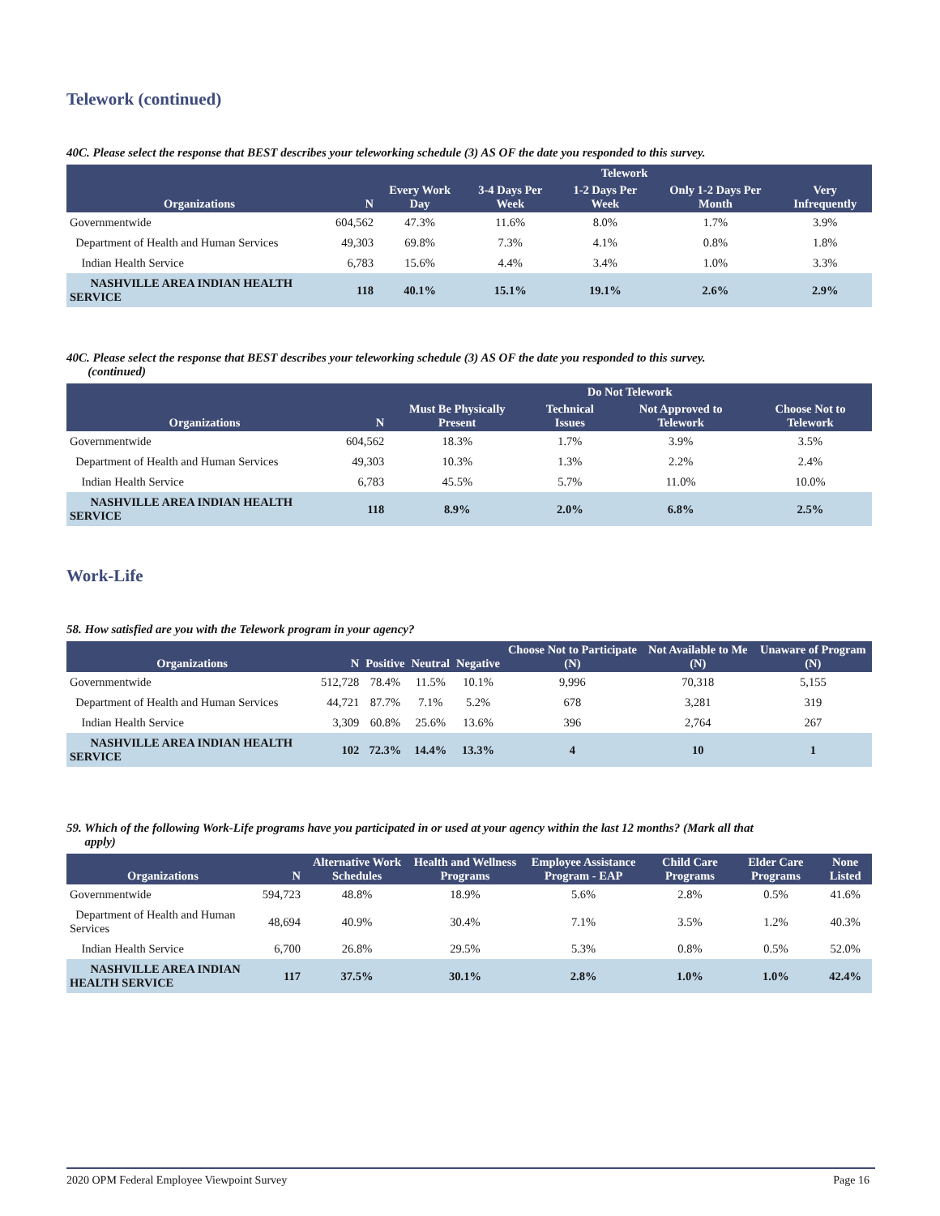Telework (continued)
40C. Please select the response that BEST describes your teleworking schedule (3) AS OF the date you responded to this survey.
| Organizations | N | Telework | | | | |
| --- | --- | --- | --- | --- | --- | --- |
| | | Every Work Day | 3-4 Days Per Week | 1-2 Days Per Week | Only 1-2 Days Per Month | Very Infrequently |
| Governmentwide | 604,562 | 47.3% | 11.6% | 8.0% | 1.7% | 3.9% |
| Department of Health and Human Services | 49,303 | 69.8% | 7.3% | 4.1% | 0.8% | 1.8% |
| Indian Health Service | 6,783 | 15.6% | 4.4% | 3.4% | 1.0% | 3.3% |
| NASHVILLE AREA INDIAN HEALTH SERVICE | 118 | 40.1% | 15.1% | 19.1% | 2.6% | 2.9% |
40C. Please select the response that BEST describes your teleworking schedule (3) AS OF the date you responded to this survey.
(continued)
| Organizations | N | Do Not Telework | | | |
| --- | --- | --- | --- | --- | --- |
| | | Must Be Physically Present | Technical Issues | Not Approved to Telework | Choose Not to Telework |
| Governmentwide | 604,562 | 18.3% | 1.7% | 3.9% | 3.5% |
| Department of Health and Human Services | 49,303 | 10.3% | 1.3% | 2.2% | 2.4% |
| Indian Health Service | 6,783 | 45.5% | 5.7% | 11.0% | 10.0% |
| NASHVILLE AREA INDIAN HEALTH SERVICE | 118 | 8.9% | 2.0% | 6.8% | 2.5% |
Work-Life
58. How satisfied are you with the Telework program in your agency?
| Organizations | N | Positive | Neutral | Negative | Choose Not to Participate (N) | Not Available to Me (N) | Unaware of Program (N) |
| --- | --- | --- | --- | --- | --- | --- | --- |
| Governmentwide | 512,728 | 78.4% | 11.5% | 10.1% | 9,996 | 70,318 | 5,155 |
| Department of Health and Human Services | 44,721 | 87.7% | 7.1% | 5.2% | 678 | 3,281 | 319 |
| Indian Health Service | 3,309 | 60.8% | 25.6% | 13.6% | 396 | 2,764 | 267 |
| NASHVILLE AREA INDIAN HEALTH SERVICE | 102 | 72.3% | 14.4% | 13.3% | 4 | 10 | 1 |
59. Which of the following Work-Life programs have you participated in or used at your agency within the last 12 months? (Mark all that
apply)
| Organizations | N | Alternative Work Schedules | Health and Wellness Programs | Employee Assistance Program - EAP | Child Care Programs | Elder Care Programs | None Listed |
| --- | --- | --- | --- | --- | --- | --- | --- |
| Governmentwide | 594,723 | 48.8% | 18.9% | 5.6% | 2.8% | 0.5% | 41.6% |
| Department of Health and Human Services | 48,694 | 40.9% | 30.4% | 7.1% | 3.5% | 1.2% | 40.3% |
| Indian Health Service | 6,700 | 26.8% | 29.5% | 5.3% | 0.8% | 0.5% | 52.0% |
| NASHVILLE AREA INDIAN HEALTH SERVICE | 117 | 37.5% | 30.1% | 2.8% | 1.0% | 1.0% | 42.4% |
2020 OPM Federal Employee Viewpoint Survey Page 16